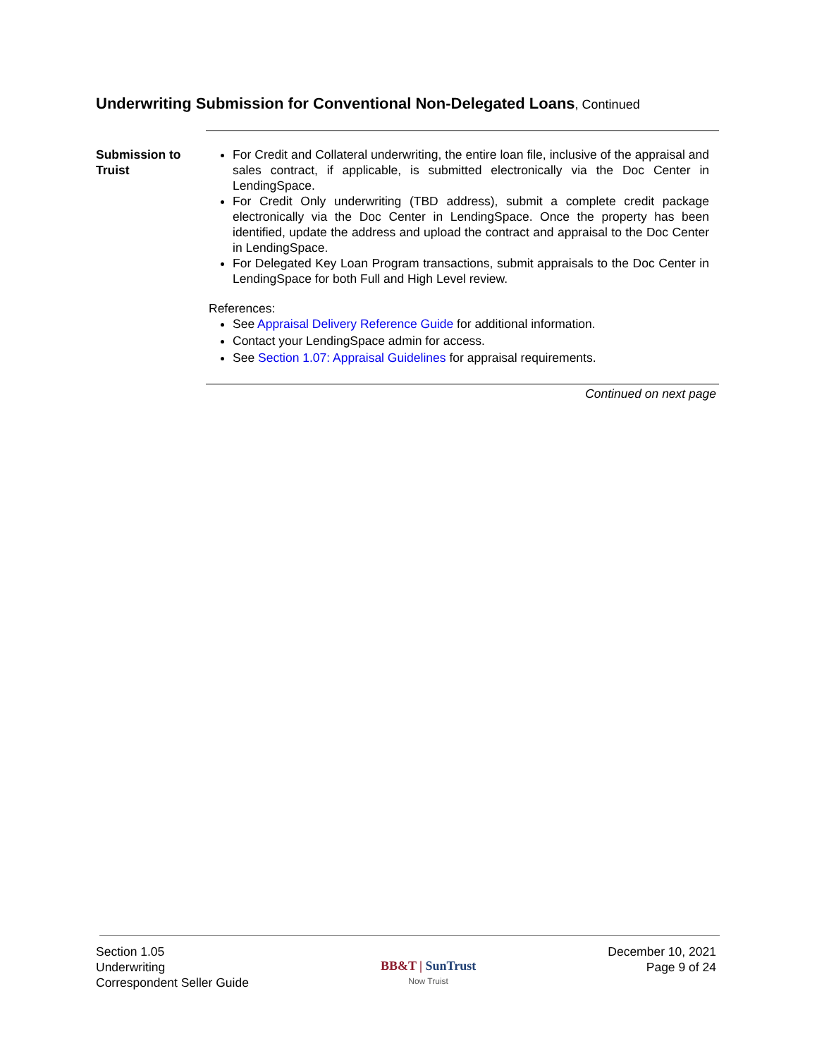Underwriting Submission for Conventional Non-Delegated Loans, Continued
Submission to Truist
For Credit and Collateral underwriting, the entire loan file, inclusive of the appraisal and sales contract, if applicable, is submitted electronically via the Doc Center in LendingSpace.
For Credit Only underwriting (TBD address), submit a complete credit package electronically via the Doc Center in LendingSpace. Once the property has been identified, update the address and upload the contract and appraisal to the Doc Center in LendingSpace.
For Delegated Key Loan Program transactions, submit appraisals to the Doc Center in LendingSpace for both Full and High Level review.
References:
See Appraisal Delivery Reference Guide for additional information.
Contact your LendingSpace admin for access.
See Section 1.07: Appraisal Guidelines for appraisal requirements.
Continued on next page
Section 1.05
Underwriting
Correspondent Seller Guide
BB&T | SunTrust
Now Truist
December 10, 2021
Page 9 of 24